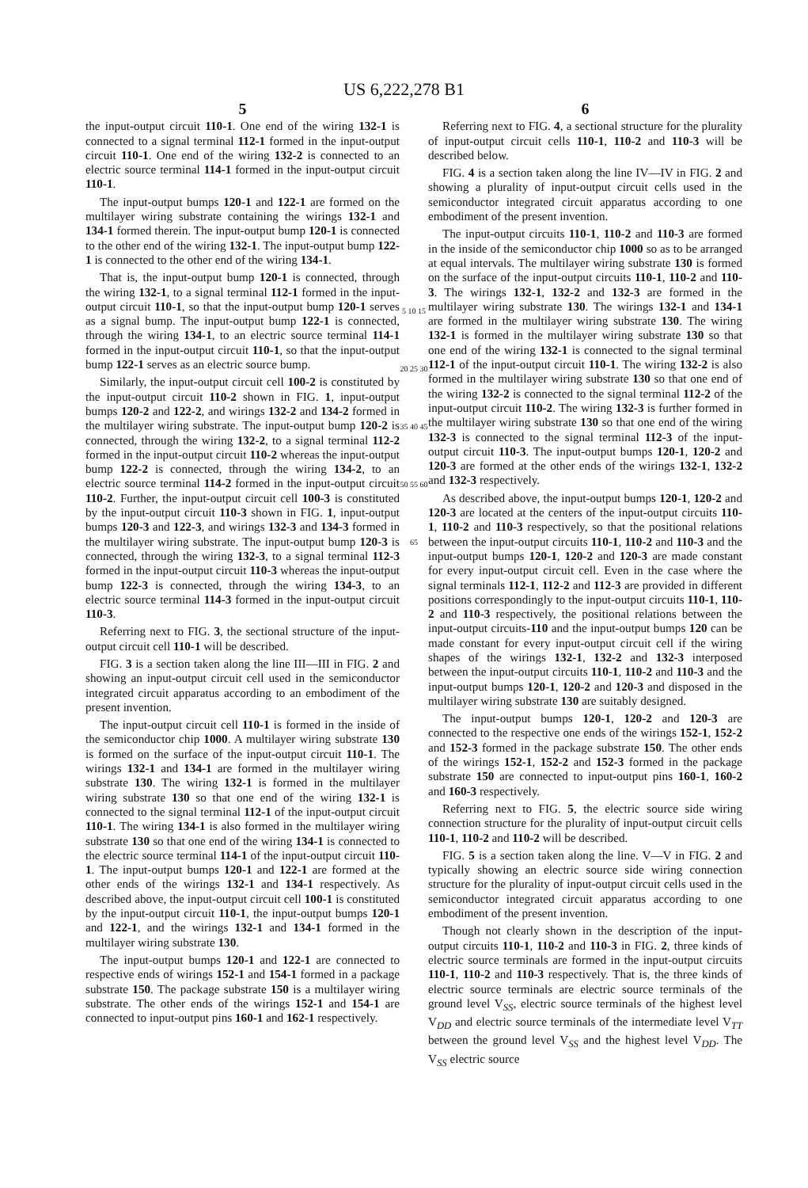US 6,222,278 B1
5
the input-output circuit 110-1. One end of the wiring 132-1 is connected to a signal terminal 112-1 formed in the input-output circuit 110-1. One end of the wiring 132-2 is connected to an electric source terminal 114-1 formed in the input-output circuit 110-1.
The input-output bumps 120-1 and 122-1 are formed on the multilayer wiring substrate containing the wirings 132-1 and 134-1 formed therein. The input-output bump 120-1 is connected to the other end of the wiring 132-1. The input-output bump 122-1 is connected to the other end of the wiring 134-1.
That is, the input-output bump 120-1 is connected, through the wiring 132-1, to a signal terminal 112-1 formed in the input-output circuit 110-1, so that the input-output bump 120-1 serves as a signal bump. The input-output bump 122-1 is connected, through the wiring 134-1, to an electric source terminal 114-1 formed in the input-output circuit 110-1, so that the input-output bump 122-1 serves as an electric source bump.
Similarly, the input-output circuit cell 100-2 is constituted by the input-output circuit 110-2 shown in FIG. 1, input-output bumps 120-2 and 122-2, and wirings 132-2 and 134-2 formed in the multilayer wiring substrate. The input-output bump 120-2 is connected, through the wiring 132-2, to a signal terminal 112-2 formed in the input-output circuit 110-2 whereas the input-output bump 122-2 is connected, through the wiring 134-2, to an electric source terminal 114-2 formed in the input-output circuit 110-2. Further, the input-output circuit cell 100-3 is constituted by the input-output circuit 110-3 shown in FIG. 1, input-output bumps 120-3 and 122-3, and wirings 132-3 and 134-3 formed in the multilayer wiring substrate. The input-output bump 120-3 is connected, through the wiring 132-3, to a signal terminal 112-3 formed in the input-output circuit 110-3 whereas the input-output bump 122-3 is connected, through the wiring 134-3, to an electric source terminal 114-3 formed in the input-output circuit 110-3.
Referring next to FIG. 3, the sectional structure of the input-output circuit cell 110-1 will be described.
FIG. 3 is a section taken along the line III—III in FIG. 2 and showing an input-output circuit cell used in the semiconductor integrated circuit apparatus according to an embodiment of the present invention.
The input-output circuit cell 110-1 is formed in the inside of the semiconductor chip 1000. A multilayer wiring substrate 130 is formed on the surface of the input-output circuit 110-1. The wirings 132-1 and 134-1 are formed in the multilayer wiring substrate 130. The wiring 132-1 is formed in the multilayer wiring substrate 130 so that one end of the wiring 132-1 is connected to the signal terminal 112-1 of the input-output circuit 110-1. The wiring 134-1 is also formed in the multilayer wiring substrate 130 so that one end of the wiring 134-1 is connected to the electric source terminal 114-1 of the input-output circuit 110-1. The input-output bumps 120-1 and 122-1 are formed at the other ends of the wirings 132-1 and 134-1 respectively. As described above, the input-output circuit cell 100-1 is constituted by the input-output circuit 110-1, the input-output bumps 120-1 and 122-1, and the wirings 132-1 and 134-1 formed in the multilayer wiring substrate 130.
The input-output bumps 120-1 and 122-1 are connected to respective ends of wirings 152-1 and 154-1 formed in a package substrate 150. The package substrate 150 is a multilayer wiring substrate. The other ends of the wirings 152-1 and 154-1 are connected to input-output pins 160-1 and 162-1 respectively.
5 10 15 20 25 30 35 40 45 50 55 60 65
6
Referring next to FIG. 4, a sectional structure for the plurality of input-output circuit cells 110-1, 110-2 and 110-3 will be described below.
FIG. 4 is a section taken along the line IV—IV in FIG. 2 and showing a plurality of input-output circuit cells used in the semiconductor integrated circuit apparatus according to one embodiment of the present invention.
The input-output circuits 110-1, 110-2 and 110-3 are formed in the inside of the semiconductor chip 1000 so as to be arranged at equal intervals. The multilayer wiring substrate 130 is formed on the surface of the input-output circuits 110-1, 110-2 and 110-3. The wirings 132-1, 132-2 and 132-3 are formed in the multilayer wiring substrate 130. The wirings 132-1 and 134-1 are formed in the multilayer wiring substrate 130. The wiring 132-1 is formed in the multilayer wiring substrate 130 so that one end of the wiring 132-1 is connected to the signal terminal 112-1 of the input-output circuit 110-1. The wiring 132-2 is also formed in the multilayer wiring substrate 130 so that one end of the wiring 132-2 is connected to the signal terminal 112-2 of the input-output circuit 110-2. The wiring 132-3 is further formed in the multilayer wiring substrate 130 so that one end of the wiring 132-3 is connected to the signal terminal 112-3 of the input-output circuit 110-3. The input-output bumps 120-1, 120-2 and 120-3 are formed at the other ends of the wirings 132-1, 132-2 and 132-3 respectively.
As described above, the input-output bumps 120-1, 120-2 and 120-3 are located at the centers of the input-output circuits 110-1, 110-2 and 110-3 respectively, so that the positional relations between the input-output circuits 110-1, 110-2 and 110-3 and the input-output bumps 120-1, 120-2 and 120-3 are made constant for every input-output circuit cell. Even in the case where the signal terminals 112-1, 112-2 and 112-3 are provided in different positions correspondingly to the input-output circuits 110-1, 110-2 and 110-3 respectively, the positional relations between the input-output circuits-110 and the input-output bumps 120 can be made constant for every input-output circuit cell if the wiring shapes of the wirings 132-1, 132-2 and 132-3 interposed between the input-output circuits 110-1, 110-2 and 110-3 and the input-output bumps 120-1, 120-2 and 120-3 and disposed in the multilayer wiring substrate 130 are suitably designed.
The input-output bumps 120-1, 120-2 and 120-3 are connected to the respective one ends of the wirings 152-1, 152-2 and 152-3 formed in the package substrate 150. The other ends of the wirings 152-1, 152-2 and 152-3 formed in the package substrate 150 are connected to input-output pins 160-1, 160-2 and 160-3 respectively.
Referring next to FIG. 5, the electric source side wiring connection structure for the plurality of input-output circuit cells 110-1, 110-2 and 110-2 will be described.
FIG. 5 is a section taken along the line. V—V in FIG. 2 and typically showing an electric source side wiring connection structure for the plurality of input-output circuit cells used in the semiconductor integrated circuit apparatus according to one embodiment of the present invention.
Though not clearly shown in the description of the input-output circuits 110-1, 110-2 and 110-3 in FIG. 2, three kinds of electric source terminals are formed in the input-output circuits 110-1, 110-2 and 110-3 respectively. That is, the three kinds of electric source terminals are electric source terminals of the ground level V<sub>SS</sub>, electric source terminals of the highest level V<sub>DD</sub> and electric source terminals of the intermediate level V<sub>TT</sub> between the ground level V<sub>SS</sub> and the highest level V<sub>DD</sub>. The V<sub>SS</sub> electric source